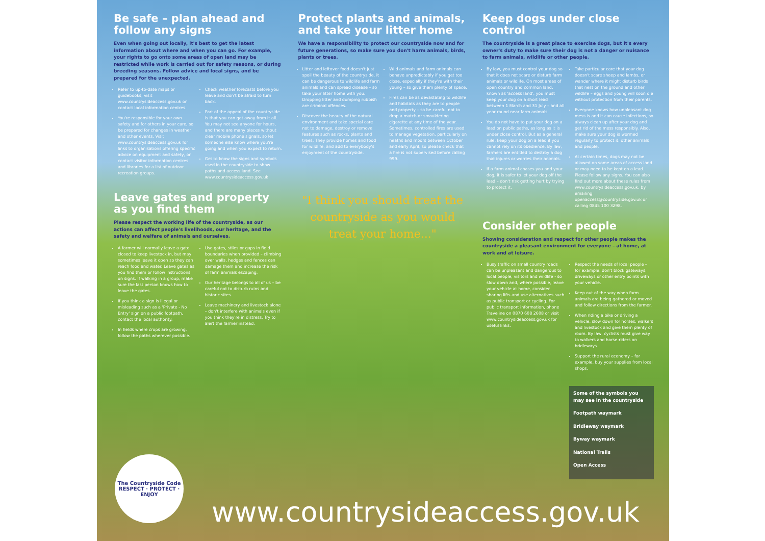Be safe – plan ahead and follow any signs
Even when going out locally, it's best to get the latest information about where and when you can go. For example, your rights to go onto some areas of open land may be restricted while work is carried out for safety reasons, or during breeding seasons. Follow advice and local signs, and be prepared for the unexpected.
Refer to up-to-date maps or guidebooks, visit www.countrysideaccess.gov.uk or contact local information centres.
You're responsible for your own safety and for others in your care, so be prepared for changes in weather and other events. Visit www.countrysideaccess.gov.uk for links to organisations offering specific advice on equipment and safety, or contact visitor information centres and libraries for a list of outdoor recreation groups.
Check weather forecasts before you leave and don't be afraid to turn back.
Part of the appeal of the countryside is that you can get away from it all. You may not see anyone for hours, and there are many places without clear mobile phone signals, so let someone else know where you're going and when you expect to return.
Get to know the signs and symbols used in the countryside to show paths and access land. See www.countrysideaccess.gov.uk
Leave gates and property as you find them
Please respect the working life of the countryside, as our actions can affect people's livelihoods, our heritage, and the safety and welfare of animals and ourselves.
A farmer will normally leave a gate closed to keep livestock in, but may sometimes leave it open so they can reach food and water. Leave gates as you find them or follow instructions on signs. If walking in a group, make sure the last person knows how to leave the gates.
If you think a sign is illegal or misleading such as a 'Private - No Entry' sign on a public footpath, contact the local authority.
In fields where crops are growing, follow the paths wherever possible.
Use gates, stiles or gaps in field boundaries when provided – climbing over walls, hedges and fences can damage them and increase the risk of farm animals escaping.
Our heritage belongs to all of us – be careful not to disturb ruins and historic sites.
Leave machinery and livestock alone – don't interfere with animals even if you think they're in distress. Try to alert the farmer instead.
Protect plants and animals, and take your litter home
We have a responsibility to protect our countryside now and for future generations, so make sure you don't harm animals, birds, plants or trees.
Litter and leftover food doesn't just spoil the beauty of the countryside, it can be dangerous to wildlife and farm animals and can spread disease – so take your litter home with you. Dropping litter and dumping rubbish are criminal offences.
Discover the beauty of the natural environment and take special care not to damage, destroy or remove features such as rocks, plants and trees. They provide homes and food for wildlife, and add to everybody's enjoyment of the countryside.
Wild animals and farm animals can behave unpredictably if you get too close, especially if they're with their young – so give them plenty of space.
Fires can be as devastating to wildlife and habitats as they are to people and property – so be careful not to drop a match or smouldering cigarette at any time of the year. Sometimes, controlled fires are used to manage vegetation, particularly on heaths and moors between October and early April, so please check that a fire is not supervised before calling 999.
"I think you should treat the countryside as you would treat your home..."
Keep dogs under close control
The countryside is a great place to exercise dogs, but it's every owner's duty to make sure their dog is not a danger or nuisance to farm animals, wildlife or other people.
By law, you must control your dog so that it does not scare or disturb farm animals or wildlife. On most areas of open country and common land, known as 'access land', you must keep your dog on a short lead between 1 March and 31 July – and all year round near farm animals.
You do not have to put your dog on a lead on public paths, as long as it is under close control. But as a general rule, keep your dog on a lead if you cannot rely on its obedience. By law, farmers are entitled to destroy a dog that injures or worries their animals.
If a farm animal chases you and your dog, it is safer to let your dog off the lead – don't risk getting hurt by trying to protect it.
Take particular care that your dog doesn't scare sheep and lambs, or wander where it might disturb birds that nest on the ground and other wildlife – eggs and young will soon die without protection from their parents.
Everyone knows how unpleasant dog mess is and it can cause infections, so always clean up after your dog and get rid of the mess responsibly. Also, make sure your dog is wormed regularly to protect it, other animals and people.
At certain times, dogs may not be allowed on some areas of access land or may need to be kept on a lead. Please follow any signs. You can also find out more about these rules from www.countrysideaccess.gov.uk, by emailing openaccess@countryside.gov.uk or calling 0845 100 3298.
Consider other people
Showing consideration and respect for other people makes the countryside a pleasant environment for everyone – at home, at work and at leisure.
Busy traffic on small country roads can be unpleasant and dangerous to local people, visitors and wildlife - so slow down and, where possible, leave your vehicle at home, consider sharing lifts and use alternatives such as public transport or cycling. For public transport information, phone Traveline on 0870 608 2608 or visit www.countrysideaccess.gov.uk for useful links.
Respect the needs of local people – for example, don't block gateways, driveways or other entry points with your vehicle.
Keep out of the way when farm animals are being gathered or moved and follow directions from the farmer.
When riding a bike or driving a vehicle, slow down for horses, walkers and livestock and give them plenty of room. By law, cyclists must give way to walkers and horse-riders on bridleways.
Support the rural economy – for example, buy your supplies from local shops.
Some of the symbols you may see in the countryside
Footpath waymark
Bridleway waymark
Byway waymark
National Trails
Open Access
The Countryside Code
RESPECT · PROTECT · ENJOY
www.countrysideaccess.gov.uk